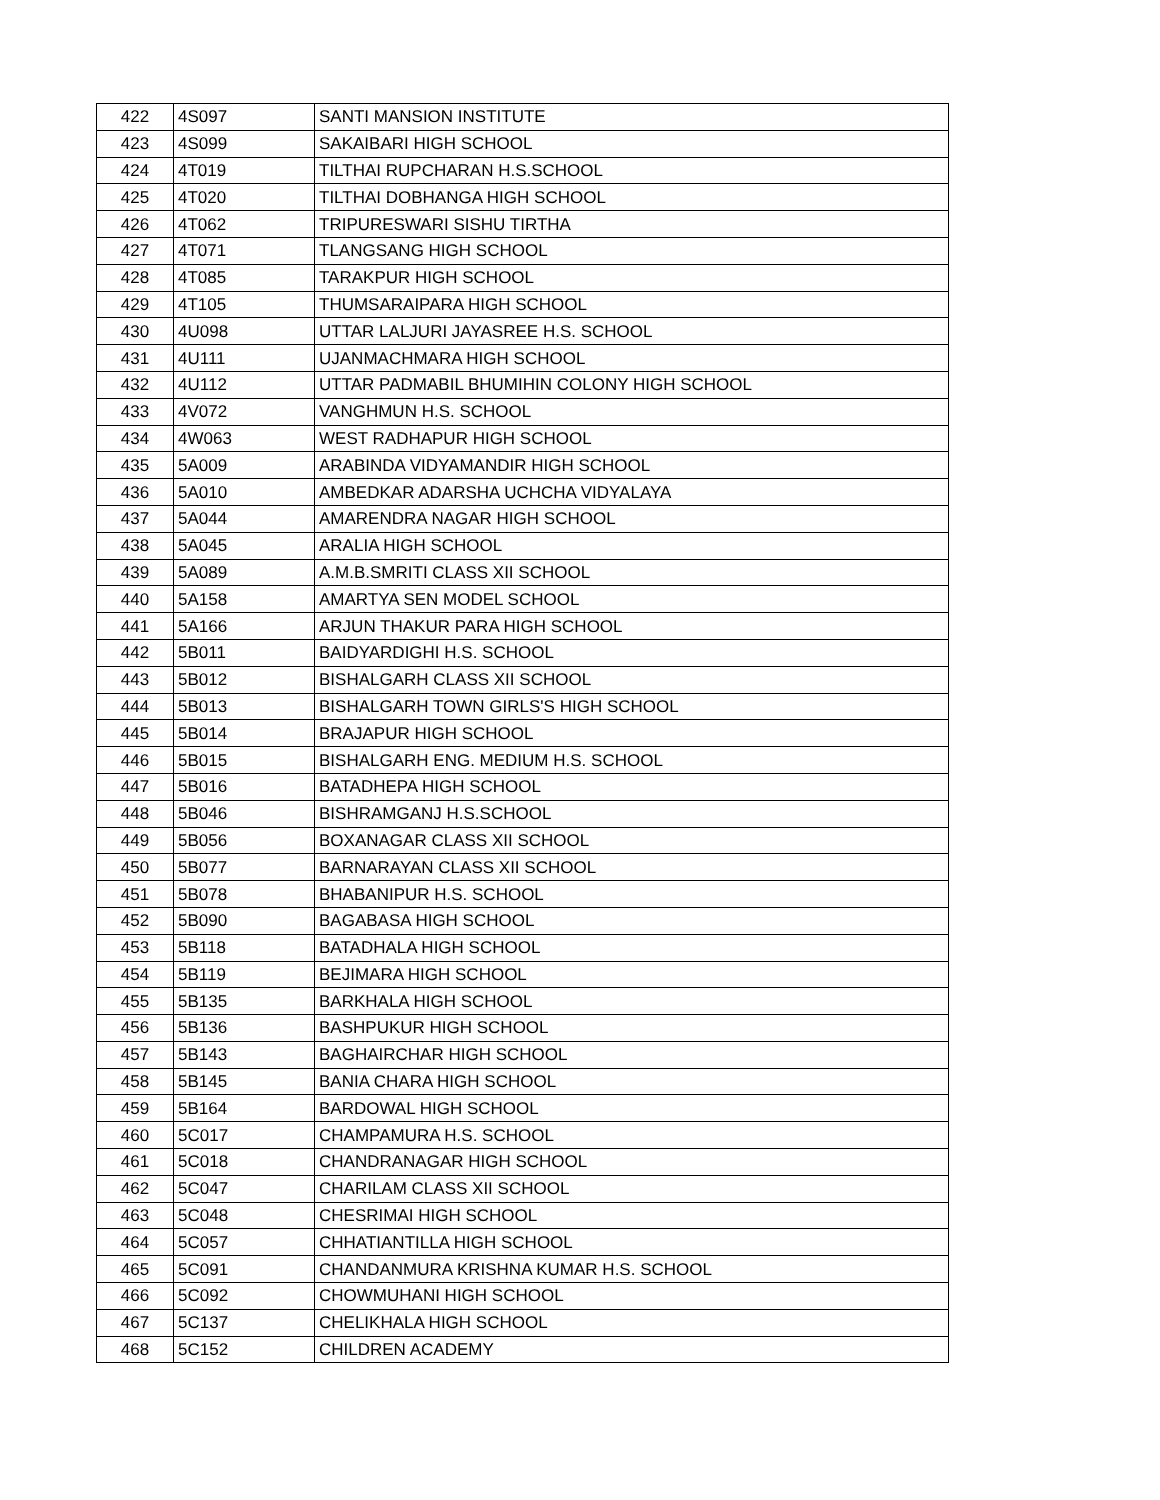| 422 | 4S097 | SANTI MANSION INSTITUTE |
| 423 | 4S099 | SAKAIBARI HIGH SCHOOL |
| 424 | 4T019 | TILTHAI RUPCHARAN H.S.SCHOOL |
| 425 | 4T020 | TILTHAI DOBHANGA HIGH SCHOOL |
| 426 | 4T062 | TRIPURESWARI SISHU TIRTHA |
| 427 | 4T071 | TLANGSANG HIGH SCHOOL |
| 428 | 4T085 | TARAKPUR HIGH SCHOOL |
| 429 | 4T105 | THUMSARAIPARA HIGH SCHOOL |
| 430 | 4U098 | UTTAR LALJURI JAYASREE H.S. SCHOOL |
| 431 | 4U111 | UJANMACHMARA HIGH SCHOOL |
| 432 | 4U112 | UTTAR PADMABIL BHUMIHIN COLONY HIGH SCHOOL |
| 433 | 4V072 | VANGHMUN H.S. SCHOOL |
| 434 | 4W063 | WEST RADHAPUR HIGH SCHOOL |
| 435 | 5A009 | ARABINDA VIDYAMANDIR HIGH SCHOOL |
| 436 | 5A010 | AMBEDKAR ADARSHA UCHCHA VIDYALAYA |
| 437 | 5A044 | AMARENDRA NAGAR HIGH SCHOOL |
| 438 | 5A045 | ARALIA HIGH SCHOOL |
| 439 | 5A089 | A.M.B.SMRITI CLASS XII SCHOOL |
| 440 | 5A158 | AMARTYA SEN MODEL SCHOOL |
| 441 | 5A166 | ARJUN THAKUR PARA HIGH SCHOOL |
| 442 | 5B011 | BAIDYARDIGHI H.S. SCHOOL |
| 443 | 5B012 | BISHALGARH CLASS XII SCHOOL |
| 444 | 5B013 | BISHALGARH TOWN GIRLS'S HIGH SCHOOL |
| 445 | 5B014 | BRAJAPUR HIGH SCHOOL |
| 446 | 5B015 | BISHALGARH ENG. MEDIUM H.S. SCHOOL |
| 447 | 5B016 | BATADHEPA HIGH SCHOOL |
| 448 | 5B046 | BISHRAMGANJ H.S.SCHOOL |
| 449 | 5B056 | BOXANAGAR CLASS XII SCHOOL |
| 450 | 5B077 | BARNARAYAN CLASS XII SCHOOL |
| 451 | 5B078 | BHABANIPUR H.S. SCHOOL |
| 452 | 5B090 | BAGABASA HIGH SCHOOL |
| 453 | 5B118 | BATADHALA HIGH SCHOOL |
| 454 | 5B119 | BEJIMARA HIGH SCHOOL |
| 455 | 5B135 | BARKHALA HIGH SCHOOL |
| 456 | 5B136 | BASHPUKUR HIGH SCHOOL |
| 457 | 5B143 | BAGHAIRCHAR HIGH SCHOOL |
| 458 | 5B145 | BANIA CHARA HIGH SCHOOL |
| 459 | 5B164 | BARDOWAL HIGH SCHOOL |
| 460 | 5C017 | CHAMPAMURA H.S. SCHOOL |
| 461 | 5C018 | CHANDRANAGAR HIGH SCHOOL |
| 462 | 5C047 | CHARILAM CLASS XII SCHOOL |
| 463 | 5C048 | CHESRIMAI HIGH SCHOOL |
| 464 | 5C057 | CHHATIANTILLA HIGH SCHOOL |
| 465 | 5C091 | CHANDANMURA KRISHNA KUMAR H.S. SCHOOL |
| 466 | 5C092 | CHOWMUHANI HIGH SCHOOL |
| 467 | 5C137 | CHELIKHALA HIGH SCHOOL |
| 468 | 5C152 | CHILDREN ACADEMY |